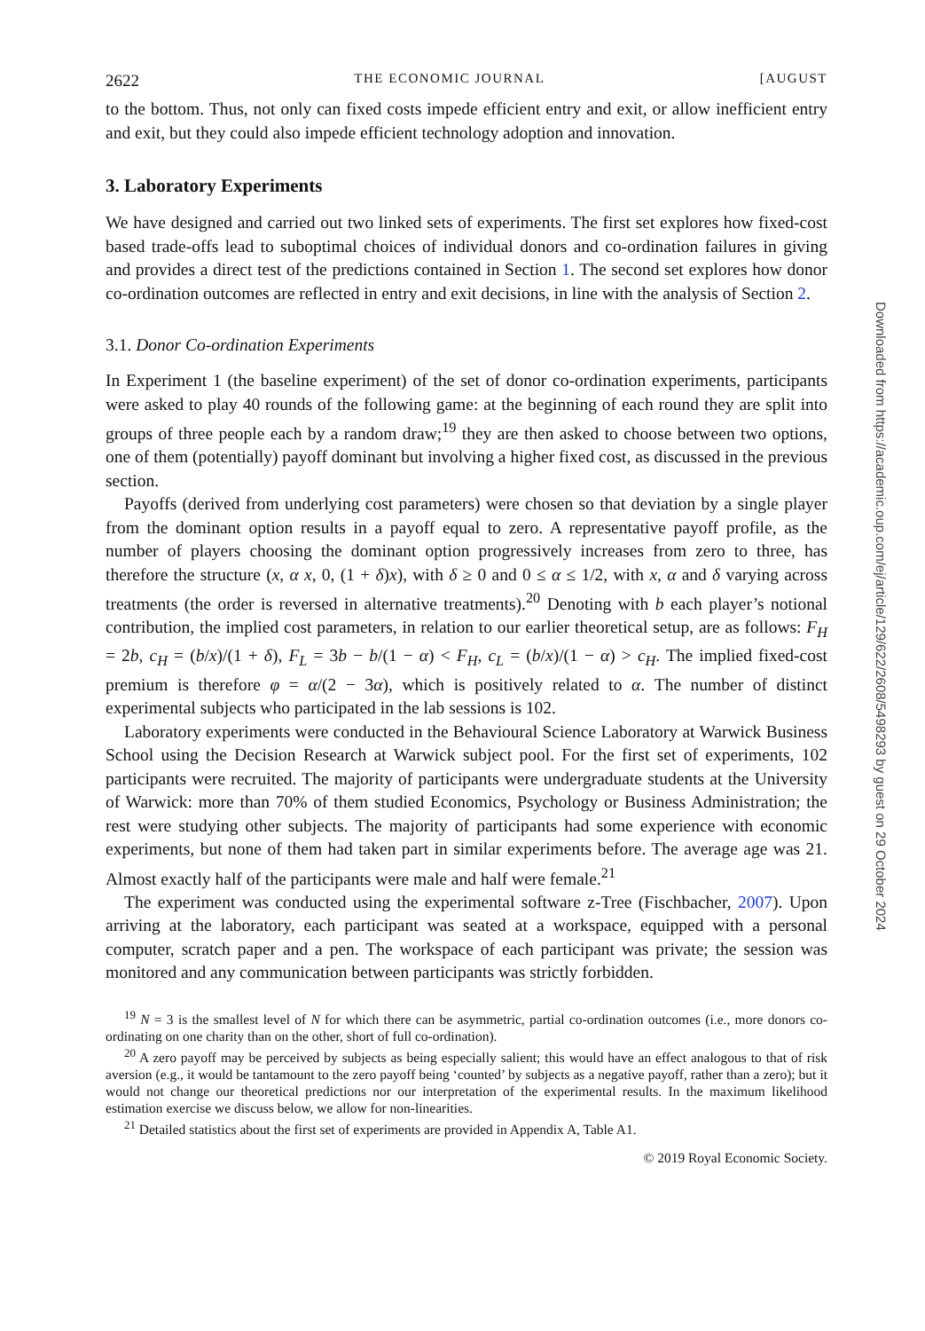2622 THE ECONOMIC JOURNAL [AUGUST
to the bottom. Thus, not only can fixed costs impede efficient entry and exit, or allow inefficient entry and exit, but they could also impede efficient technology adoption and innovation.
3. Laboratory Experiments
We have designed and carried out two linked sets of experiments. The first set explores how fixed-cost based trade-offs lead to suboptimal choices of individual donors and co-ordination failures in giving and provides a direct test of the predictions contained in Section 1. The second set explores how donor co-ordination outcomes are reflected in entry and exit decisions, in line with the analysis of Section 2.
3.1. Donor Co-ordination Experiments
In Experiment 1 (the baseline experiment) of the set of donor co-ordination experiments, participants were asked to play 40 rounds of the following game: at the beginning of each round they are split into groups of three people each by a random draw;<sup>19</sup> they are then asked to choose between two options, one of them (potentially) payoff dominant but involving a higher fixed cost, as discussed in the previous section.
Payoffs (derived from underlying cost parameters) were chosen so that deviation by a single player from the dominant option results in a payoff equal to zero. A representative payoff profile, as the number of players choosing the dominant option progressively increases from zero to three, has therefore the structure (x, α x, 0, (1 + δ)x), with δ ≥ 0 and 0 ≤ α ≤ 1/2, with x, α and δ varying across treatments (the order is reversed in alternative treatments).<sup>20</sup> Denoting with b each player’s notional contribution, the implied cost parameters, in relation to our earlier theoretical setup, are as follows: F<sub>H</sub> = 2b, c<sub>H</sub> = (b/x)/(1 + δ), F<sub>L</sub> = 3b − b/(1 − α) < F<sub>H</sub>, c<sub>L</sub> = (b/x)/(1 − α) > c<sub>H</sub>. The implied fixed-cost premium is therefore φ = α/(2 − 3α), which is positively related to α. The number of distinct experimental subjects who participated in the lab sessions is 102.
Laboratory experiments were conducted in the Behavioural Science Laboratory at Warwick Business School using the Decision Research at Warwick subject pool. For the first set of experiments, 102 participants were recruited. The majority of participants were undergraduate students at the University of Warwick: more than 70% of them studied Economics, Psychology or Business Administration; the rest were studying other subjects. The majority of participants had some experience with economic experiments, but none of them had taken part in similar experiments before. The average age was 21. Almost exactly half of the participants were male and half were female.<sup>21</sup>
The experiment was conducted using the experimental software z-Tree (Fischbacher, 2007). Upon arriving at the laboratory, each participant was seated at a workspace, equipped with a personal computer, scratch paper and a pen. The workspace of each participant was private; the session was monitored and any communication between participants was strictly forbidden.
<sup>19</sup> N = 3 is the smallest level of N for which there can be asymmetric, partial co-ordination outcomes (i.e., more donors co-ordinating on one charity than on the other, short of full co-ordination).
<sup>20</sup> A zero payoff may be perceived by subjects as being especially salient; this would have an effect analogous to that of risk aversion (e.g., it would be tantamount to the zero payoff being ‘counted’ by subjects as a negative payoff, rather than a zero); but it would not change our theoretical predictions nor our interpretation of the experimental results. In the maximum likelihood estimation exercise we discuss below, we allow for non-linearities.
<sup>21</sup> Detailed statistics about the first set of experiments are provided in Appendix A, Table A1.
© 2019 Royal Economic Society.
Downloaded from https://academic.oup.com/ej/article/129/622/2608/5498293 by guest on 29 October 2024